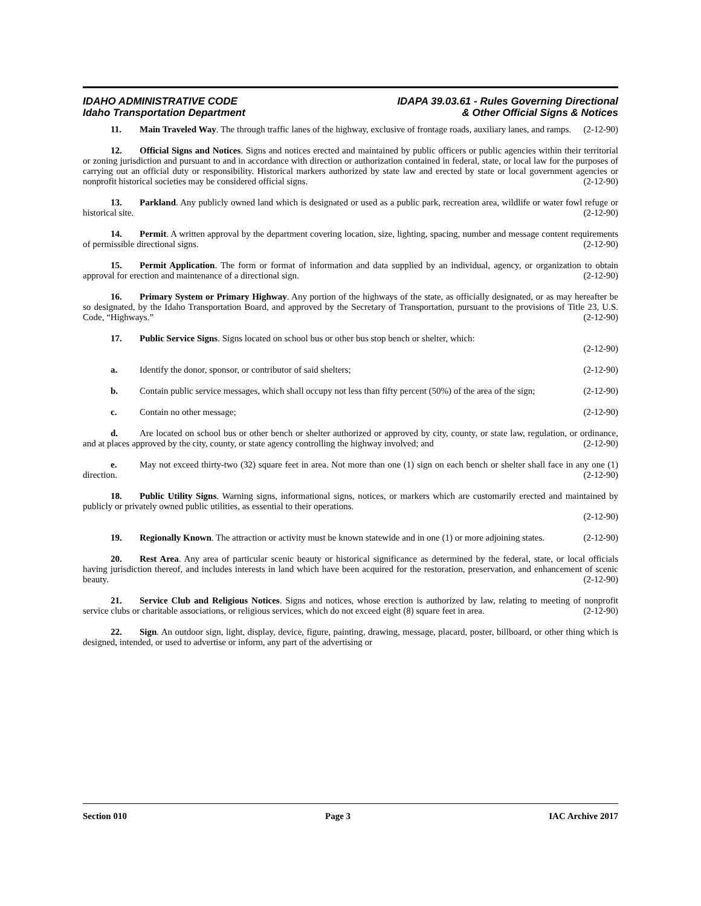IDAHO ADMINISTRATIVE CODE
Idaho Transportation Department
IDAPA 39.03.61 - Rules Governing Directional
& Other Official Signs & Notices
11. Main Traveled Way. The through traffic lanes of the highway, exclusive of frontage roads, auxiliary lanes, and ramps. (2-12-90)
12. Official Signs and Notices. Signs and notices erected and maintained by public officers or public agencies within their territorial or zoning jurisdiction and pursuant to and in accordance with direction or authorization contained in federal, state, or local law for the purposes of carrying out an official duty or responsibility. Historical markers authorized by state law and erected by state or local government agencies or nonprofit historical societies may be considered official signs. (2-12-90)
13. Parkland. Any publicly owned land which is designated or used as a public park, recreation area, wildlife or water fowl refuge or historical site. (2-12-90)
14. Permit. A written approval by the department covering location, size, lighting, spacing, number and message content requirements of permissible directional signs. (2-12-90)
15. Permit Application. The form or format of information and data supplied by an individual, agency, or organization to obtain approval for erection and maintenance of a directional sign. (2-12-90)
16. Primary System or Primary Highway. Any portion of the highways of the state, as officially designated, or as may hereafter be so designated, by the Idaho Transportation Board, and approved by the Secretary of Transportation, pursuant to the provisions of Title 23, U.S. Code, “Highways.” (2-12-90)
17. Public Service Signs. Signs located on school bus or other bus stop bench or shelter, which:
(2-12-90)
a. Identify the donor, sponsor, or contributor of said shelters; (2-12-90)
b. Contain public service messages, which shall occupy not less than fifty percent (50%) of the area of the sign; (2-12-90)
c. Contain no other message; (2-12-90)
d. Are located on school bus or other bench or shelter authorized or approved by city, county, or state law, regulation, or ordinance, and at places approved by the city, county, or state agency controlling the highway involved; and (2-12-90)
e. May not exceed thirty-two (32) square feet in area. Not more than one (1) sign on each bench or shelter shall face in any one (1) direction. (2-12-90)
18. Public Utility Signs. Warning signs, informational signs, notices, or markers which are customarily erected and maintained by publicly or privately owned public utilities, as essential to their operations.
(2-12-90)
19. Regionally Known. The attraction or activity must be known statewide and in one (1) or more adjoining states. (2-12-90)
20. Rest Area. Any area of particular scenic beauty or historical significance as determined by the federal, state, or local officials having jurisdiction thereof, and includes interests in land which have been acquired for the restoration, preservation, and enhancement of scenic beauty. (2-12-90)
21. Service Club and Religious Notices. Signs and notices, whose erection is authorized by law, relating to meeting of nonprofit service clubs or charitable associations, or religious services, which do not exceed eight (8) square feet in area. (2-12-90)
22. Sign. An outdoor sign, light, display, device, figure, painting, drawing, message, placard, poster, billboard, or other thing which is designed, intended, or used to advertise or inform, any part of the advertising or
Section 010 Page 3 IAC Archive 2017